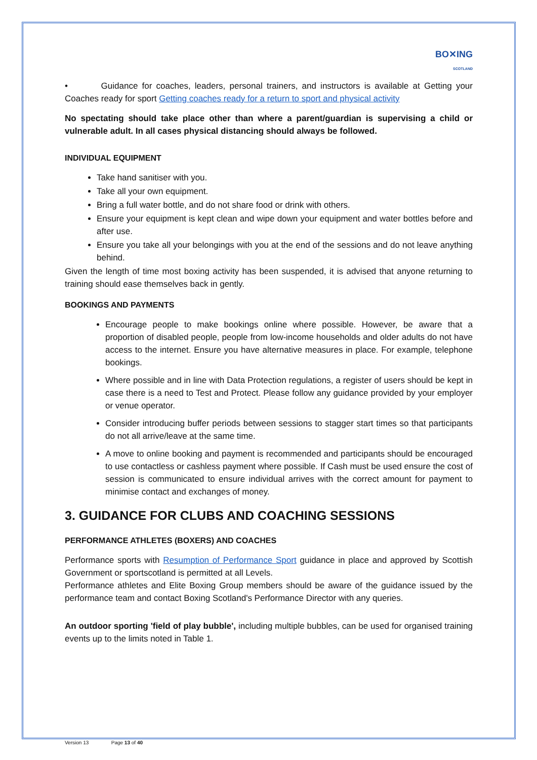BO✕ING
SCOTLAND
• Guidance for coaches, leaders, personal trainers, and instructors is available at Getting your Coaches ready for sport Getting coaches ready for a return to sport and physical activity
No spectating should take place other than where a parent/guardian is supervising a child or vulnerable adult. In all cases physical distancing should always be followed.
INDIVIDUAL EQUIPMENT
Take hand sanitiser with you.
Take all your own equipment.
Bring a full water bottle, and do not share food or drink with others.
Ensure your equipment is kept clean and wipe down your equipment and water bottles before and after use.
Ensure you take all your belongings with you at the end of the sessions and do not leave anything behind.
Given the length of time most boxing activity has been suspended, it is advised that anyone returning to training should ease themselves back in gently.
BOOKINGS AND PAYMENTS
Encourage people to make bookings online where possible. However, be aware that a proportion of disabled people, people from low-income households and older adults do not have access to the internet. Ensure you have alternative measures in place. For example, telephone bookings.
Where possible and in line with Data Protection regulations, a register of users should be kept in case there is a need to Test and Protect. Please follow any guidance provided by your employer or venue operator.
Consider introducing buffer periods between sessions to stagger start times so that participants do not all arrive/leave at the same time.
A move to online booking and payment is recommended and participants should be encouraged to use contactless or cashless payment where possible. If Cash must be used ensure the cost of session is communicated to ensure individual arrives with the correct amount for payment to minimise contact and exchanges of money.
3. GUIDANCE FOR CLUBS AND COACHING SESSIONS
PERFORMANCE ATHLETES (BOXERS) AND COACHES
Performance sports with Resumption of Performance Sport guidance in place and approved by Scottish Government or sportscotland is permitted at all Levels.
Performance athletes and Elite Boxing Group members should be aware of the guidance issued by the performance team and contact Boxing Scotland's Performance Director with any queries.
An outdoor sporting 'field of play bubble', including multiple bubbles, can be used for organised training events up to the limits noted in Table 1.
Version 13 Page 13 of 40